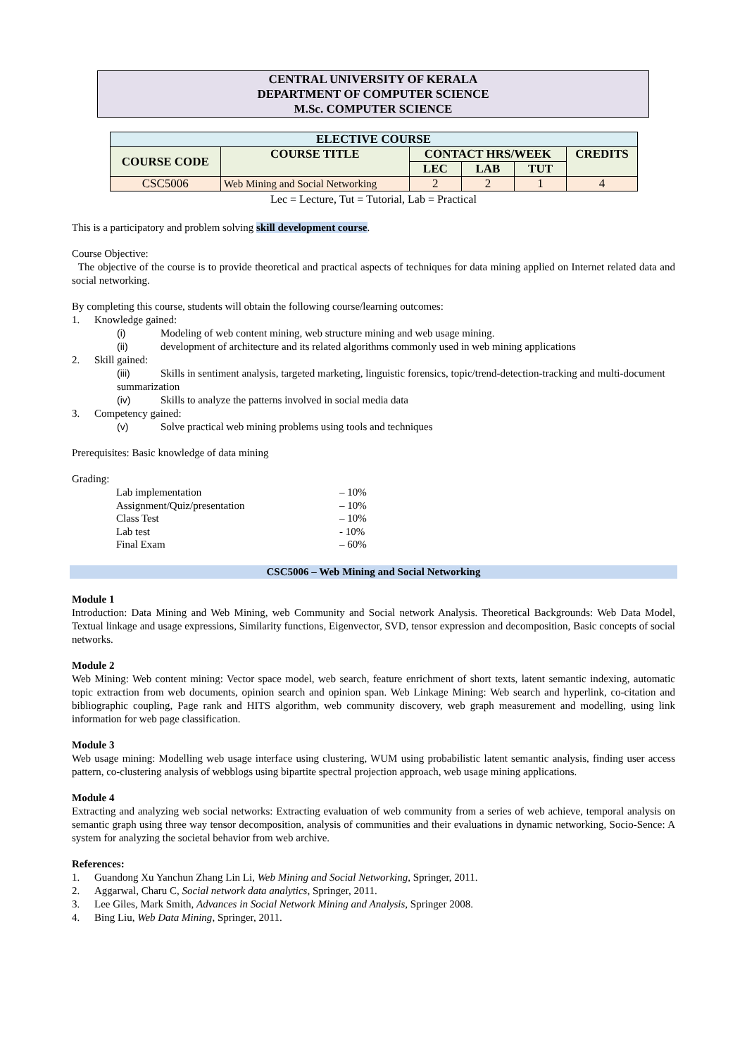CENTRAL UNIVERSITY OF KERALA
DEPARTMENT OF COMPUTER SCIENCE
M.Sc. COMPUTER SCIENCE
| ELECTIVE COURSE | | | | | |
| --- | --- | --- | --- | --- | --- |
| COURSE CODE | COURSE TITLE | CONTACT HRS/WEEK | | | CREDITS |
| | | LEC | LAB | TUT | |
| CSC5006 | Web Mining and Social Networking | 2 | 2 | 1 | 4 |
Lec = Lecture, Tut = Tutorial, Lab = Practical
This is a participatory and problem solving skill development course.
Course Objective:
The objective of the course is to provide theoretical and practical aspects of techniques for data mining applied on Internet related data and social networking.
By completing this course, students will obtain the following course/learning outcomes:
1. Knowledge gained:
(i) Modeling of web content mining, web structure mining and web usage mining.
(ii) development of architecture and its related algorithms commonly used in web mining applications
2. Skill gained:
(iii) Skills in sentiment analysis, targeted marketing, linguistic forensics, topic/trend-detection-tracking and multi-document summarization
(iv) Skills to analyze the patterns involved in social media data
3. Competency gained:
(v) Solve practical web mining problems using tools and techniques
Prerequisites: Basic knowledge of data mining
Grading:
Lab implementation – 10%
Assignment/Quiz/presentation – 10%
Class Test – 10%
Lab test - 10%
Final Exam – 60%
CSC5006 – Web Mining and Social Networking
Module 1
Introduction: Data Mining and Web Mining, web Community and Social network Analysis. Theoretical Backgrounds: Web Data Model, Textual linkage and usage expressions, Similarity functions, Eigenvector, SVD, tensor expression and decomposition, Basic concepts of social networks.
Module 2
Web Mining: Web content mining: Vector space model, web search, feature enrichment of short texts, latent semantic indexing, automatic topic extraction from web documents, opinion search and opinion span. Web Linkage Mining: Web search and hyperlink, co-citation and bibliographic coupling, Page rank and HITS algorithm, web community discovery, web graph measurement and modelling, using link information for web page classification.
Module 3
Web usage mining: Modelling web usage interface using clustering, WUM using probabilistic latent semantic analysis, finding user access pattern, co-clustering analysis of webblogs using bipartite spectral projection approach, web usage mining applications.
Module 4
Extracting and analyzing web social networks: Extracting evaluation of web community from a series of web achieve, temporal analysis on semantic graph using three way tensor decomposition, analysis of communities and their evaluations in dynamic networking, Socio-Sence: A system for analyzing the societal behavior from web archive.
References:
1. Guandong Xu Yanchun Zhang Lin Li, Web Mining and Social Networking, Springer, 2011.
2. Aggarwal, Charu C, Social network data analytics, Springer, 2011.
3. Lee Giles, Mark Smith, Advances in Social Network Mining and Analysis, Springer 2008.
4. Bing Liu, Web Data Mining, Springer, 2011.